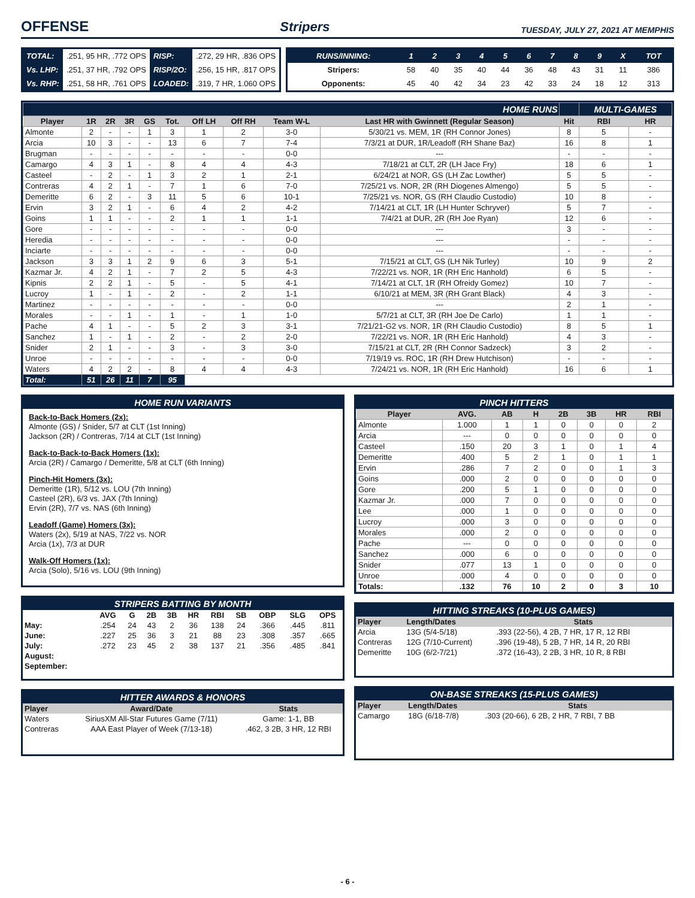OFFENSE
Stripers TUESDAY, JULY 27, 2021 AT MEMPHIS
| TOTAL: | .251, 95 HR, .772 OPS | RISP: | .272, 29 HR, .836 OPS |
| Vs. LHP: | .251, 37 HR, .792 OPS | RISP/2O: | .256, 15 HR, .817 OPS |
| Vs. RHP: | .251, 58 HR, .761 OPS | LOADED: | .319, 7 HR, 1.060 OPS |
| RUNS/INNING: | 1 | 2 | 3 | 4 | 5 | 6 | 7 | 8 | 9 | X | TOT |
| Stripers: | 58 | 40 | 35 | 40 | 44 | 36 | 48 | 43 | 31 | 11 | 386 |
| Opponents: | 45 | 40 | 42 | 34 | 23 | 42 | 33 | 24 | 18 | 12 | 313 |
| HOME RUNS | | | | | | | | | | | MULTI-GAMES | |
| Player | 1R | 2R | 3R | GS | Tot. | Off LH | Off RH | Team W-L | Last HR with Gwinnett (Regular Season) | Hit | RBI | HR |
| Almonte | 2 | - | - | 1 | 3 | 1 | 2 | 3-0 | 5/30/21 vs. MEM, 1R (RH Connor Jones) | 8 | 5 | - |
| Arcia | 10 | 3 | - | - | 13 | 6 | 7 | 7-4 | 7/3/21 at DUR, 1R/Leadoff (RH Shane Baz) | 16 | 8 | 1 |
| Brugman | - | - | - | - | - | - | - | 0-0 | --- | - | - | - |
| Camargo | 4 | 3 | 1 | - | 8 | 4 | 4 | 4-3 | 7/18/21 at CLT, 2R (LH Jace Fry) | 18 | 6 | 1 |
| Casteel | - | 2 | - | 1 | 3 | 2 | 1 | 2-1 | 6/24/21 at NOR, GS (LH Zac Lowther) | 5 | 5 | - |
| Contreras | 4 | 2 | 1 | - | 7 | 1 | 6 | 7-0 | 7/25/21 vs. NOR, 2R (RH Diogenes Almengo) | 5 | 5 | - |
| Demeritte | 6 | 2 | - | 3 | 11 | 5 | 6 | 10-1 | 7/25/21 vs. NOR, GS (RH Claudio Custodio) | 10 | 8 | - |
| Ervin | 3 | 2 | 1 | - | 6 | 4 | 2 | 4-2 | 7/14/21 at CLT, 1R (LH Hunter Schryver) | 5 | 7 | - |
| Goins | 1 | 1 | - | - | 2 | 1 | 1 | 1-1 | 7/4/21 at DUR, 2R (RH Joe Ryan) | 12 | 6 | - |
| Gore | - | - | - | - | - | - | - | 0-0 | --- | 3 | - | - |
| Heredia | - | - | - | - | - | - | - | 0-0 | --- | - | - | - |
| Inciarte | - | - | - | - | - | - | - | 0-0 | --- | - | - | - |
| Jackson | 3 | 3 | 1 | 2 | 9 | 6 | 3 | 5-1 | 7/15/21 at CLT, GS (LH Nik Turley) | 10 | 9 | 2 |
| Kazmar Jr. | 4 | 2 | 1 | - | 7 | 2 | 5 | 4-3 | 7/22/21 vs. NOR, 1R (RH Eric Hanhold) | 6 | 5 | - |
| Kipnis | 2 | 2 | 1 | - | 5 | - | 5 | 4-1 | 7/14/21 at CLT, 1R (RH Ofreidy Gomez) | 10 | 7 | - |
| Lucroy | 1 | - | 1 | - | 2 | - | 2 | 1-1 | 6/10/21 at MEM, 3R (RH Grant Black) | 4 | 3 | - |
| Martinez | - | - | - | - | - | - | - | 0-0 | --- | 2 | 1 | - |
| Morales | - | - | 1 | - | 1 | - | 1 | 1-0 | 5/7/21 at CLT, 3R (RH Joe De Carlo) | 1 | 1 | - |
| Pache | 4 | 1 | - | - | 5 | 2 | 3 | 3-1 | 7/21/21-G2 vs. NOR, 1R (RH Claudio Custodio) | 8 | 5 | 1 |
| Sanchez | 1 | - | 1 | - | 2 | - | 2 | 2-0 | 7/22/21 vs. NOR, 1R (RH Eric Hanhold) | 4 | 3 | - |
| Snider | 2 | 1 | - | - | 3 | - | 3 | 3-0 | 7/15/21 at CLT, 2R (RH Connor Sadzeck) | 3 | 2 | - |
| Unroe | - | - | - | - | - | - | - | 0-0 | 7/19/19 vs. ROC, 1R (RH Drew Hutchison) | - | - | - |
| Waters | 4 | 2 | 2 | - | 8 | 4 | 4 | 4-3 | 7/24/21 vs. NOR, 1R (RH Eric Hanhold) | 16 | 6 | 1 |
| Total: | 51 | 26 | 11 | 7 | 95 | | | | | | | |
HOME RUN VARIANTS
Back-to-Back Homers (2x):
Almonte (GS) / Snider, 5/7 at CLT (1st Inning)
Jackson (2R) / Contreras, 7/14 at CLT (1st Inning)
Back-to-Back-to-Back Homers (1x):
Arcia (2R) / Camargo / Demeritte, 5/8 at CLT (6th Inning)
Pinch-Hit Homers (3x):
Demeritte (1R), 5/12 vs. LOU (7th Inning)
Casteel (2R), 6/3 vs. JAX (7th Inning)
Ervin (2R), 7/7 vs. NAS (6th Inning)
Leadoff (Game) Homers (3x):
Waters (2x), 5/19 at NAS, 7/22 vs. NOR
Arcia (1x), 7/3 at DUR
Walk-Off Homers (1x):
Arcia (Solo), 5/16 vs. LOU (9th Inning)
STRIPERS BATTING BY MONTH
| | AVG | G | 2B | 3B | HR | RBI | SB | OBP | SLG | OPS |
| --- | --- | --- | --- | --- | --- | --- | --- | --- | --- | --- |
| May: | .254 | 24 | 43 | 2 | 36 | 138 | 24 | .366 | .445 | .811 |
| June: | .227 | 25 | 36 | 3 | 21 | 88 | 23 | .308 | .357 | .665 |
| July: | .272 | 23 | 45 | 2 | 38 | 137 | 21 | .356 | .485 | .841 |
| August: | | | | | | | | | | |
| September: | | | | | | | | | | |
HITTER AWARDS & HONORS
| Player | Award/Date | Stats |
| --- | --- | --- |
| Waters | SiriusXM All-Star Futures Game (7/11) | Game: 1-1, BB |
| Contreras | AAA East Player of Week (7/13-18) | .462, 3 2B, 3 HR, 12 RBI |
PINCH HITTERS
| Player | AVG. | AB | H | 2B | 3B | HR | RBI |
| --- | --- | --- | --- | --- | --- | --- | --- |
| Almonte | 1.000 | 1 | 1 | 0 | 0 | 0 | 2 |
| Arcia | --- | 0 | 0 | 0 | 0 | 0 | 0 |
| Casteel | .150 | 20 | 3 | 1 | 0 | 1 | 4 |
| Demeritte | .400 | 5 | 2 | 1 | 0 | 1 | 1 |
| Ervin | .286 | 7 | 2 | 0 | 0 | 1 | 3 |
| Goins | .000 | 2 | 0 | 0 | 0 | 0 | 0 |
| Gore | .200 | 5 | 1 | 0 | 0 | 0 | 0 |
| Kazmar Jr. | .000 | 7 | 0 | 0 | 0 | 0 | 0 |
| Lee | .000 | 1 | 0 | 0 | 0 | 0 | 0 |
| Lucroy | .000 | 3 | 0 | 0 | 0 | 0 | 0 |
| Morales | .000 | 2 | 0 | 0 | 0 | 0 | 0 |
| Pache | --- | 0 | 0 | 0 | 0 | 0 | 0 |
| Sanchez | .000 | 6 | 0 | 0 | 0 | 0 | 0 |
| Snider | .077 | 13 | 1 | 0 | 0 | 0 | 0 |
| Unroe | .000 | 4 | 0 | 0 | 0 | 0 | 0 |
| Totals: | .132 | 76 | 10 | 2 | 0 | 3 | 10 |
HITTING STREAKS (10-PLUS GAMES)
| Player | Length/Dates | Stats |
| --- | --- | --- |
| Arcia | 13G (5/4-5/18) | .393 (22-56), 4 2B, 7 HR, 17 R, 12 RBI |
| Contreras | 12G (7/10-Current) | .396 (19-48), 5 2B, 7 HR, 14 R, 20 RBI |
| Demeritte | 10G (6/2-7/21) | .372 (16-43), 2 2B, 3 HR, 10 R, 8 RBI |
ON-BASE STREAKS (15-PLUS GAMES)
| Player | Length/Dates | Stats |
| --- | --- | --- |
| Camargo | 18G (6/18-7/8) | .303 (20-66), 6 2B, 2 HR, 7 RBI, 7 BB |
- 6 -